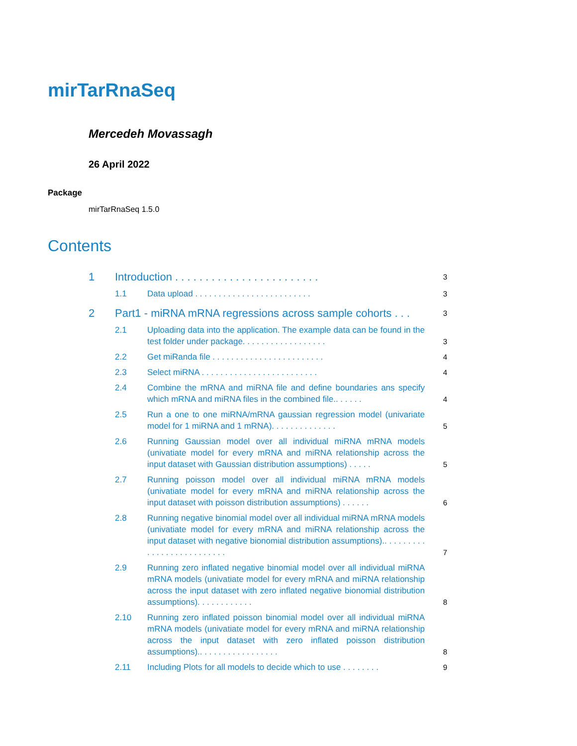mirTarRnaSeq
Mercedeh Movassagh
26 April 2022
Package
mirTarRnaSeq 1.5.0
Contents
1 Introduction . . . . . . . . . . . . . . . . . . . . . . . . 3
1.1 Data upload . . . . . . . . . . . . . . . . . . . . . . . . . 3
2 Part1 - miRNA mRNA regressions across sample cohorts . . . 3
2.1 Uploading data into the application. The example data can be found in the test folder under package. . . . . . . . . . . . . . . . . . 3
2.2 Get miRanda file . . . . . . . . . . . . . . . . . . . . . . . . 4
2.3 Select miRNA . . . . . . . . . . . . . . . . . . . . . . . . . 4
2.4 Combine the mRNA and miRNA file and define boundaries ans specify which mRNA and miRNA files in the combined file.. . . . . . 4
2.5 Run a one to one miRNA/mRNA gaussian regression model (univariate model for 1 miRNA and 1 mRNA). . . . . . . . . . . . . . 5
2.6 Running Gaussian model over all individual miRNA mRNA models (univatiate model for every mRNA and miRNA relationship across the input dataset with Gaussian distribution assumptions) . . . . . 5
2.7 Running poisson model over all individual miRNA mRNA models (univatiate model for every mRNA and miRNA relationship across the input dataset with poisson distribution assumptions) . . . . . . 6
2.8 Running negative binomial model over all individual miRNA mRNA models (univatiate model for every mRNA and miRNA relationship across the input dataset with negative bionomial distribution assumptions).. . . . . . . . . . . . . . . . . . . . . . . . . . 7
2.9 Running zero inflated negative binomial model over all individual miRNA mRNA models (univatiate model for every mRNA and miRNA relationship across the input dataset with zero inflated negative bionomial distribution assumptions). . . . . . . . . . . . 8
2.10 Running zero inflated poisson binomial model over all individual miRNA mRNA models (univatiate model for every mRNA and miRNA relationship across the input dataset with zero inflated poisson distribution assumptions).. . . . . . . . . . . . . . . . . 8
2.11 Including Plots for all models to decide which to use . . . . . . . . 9